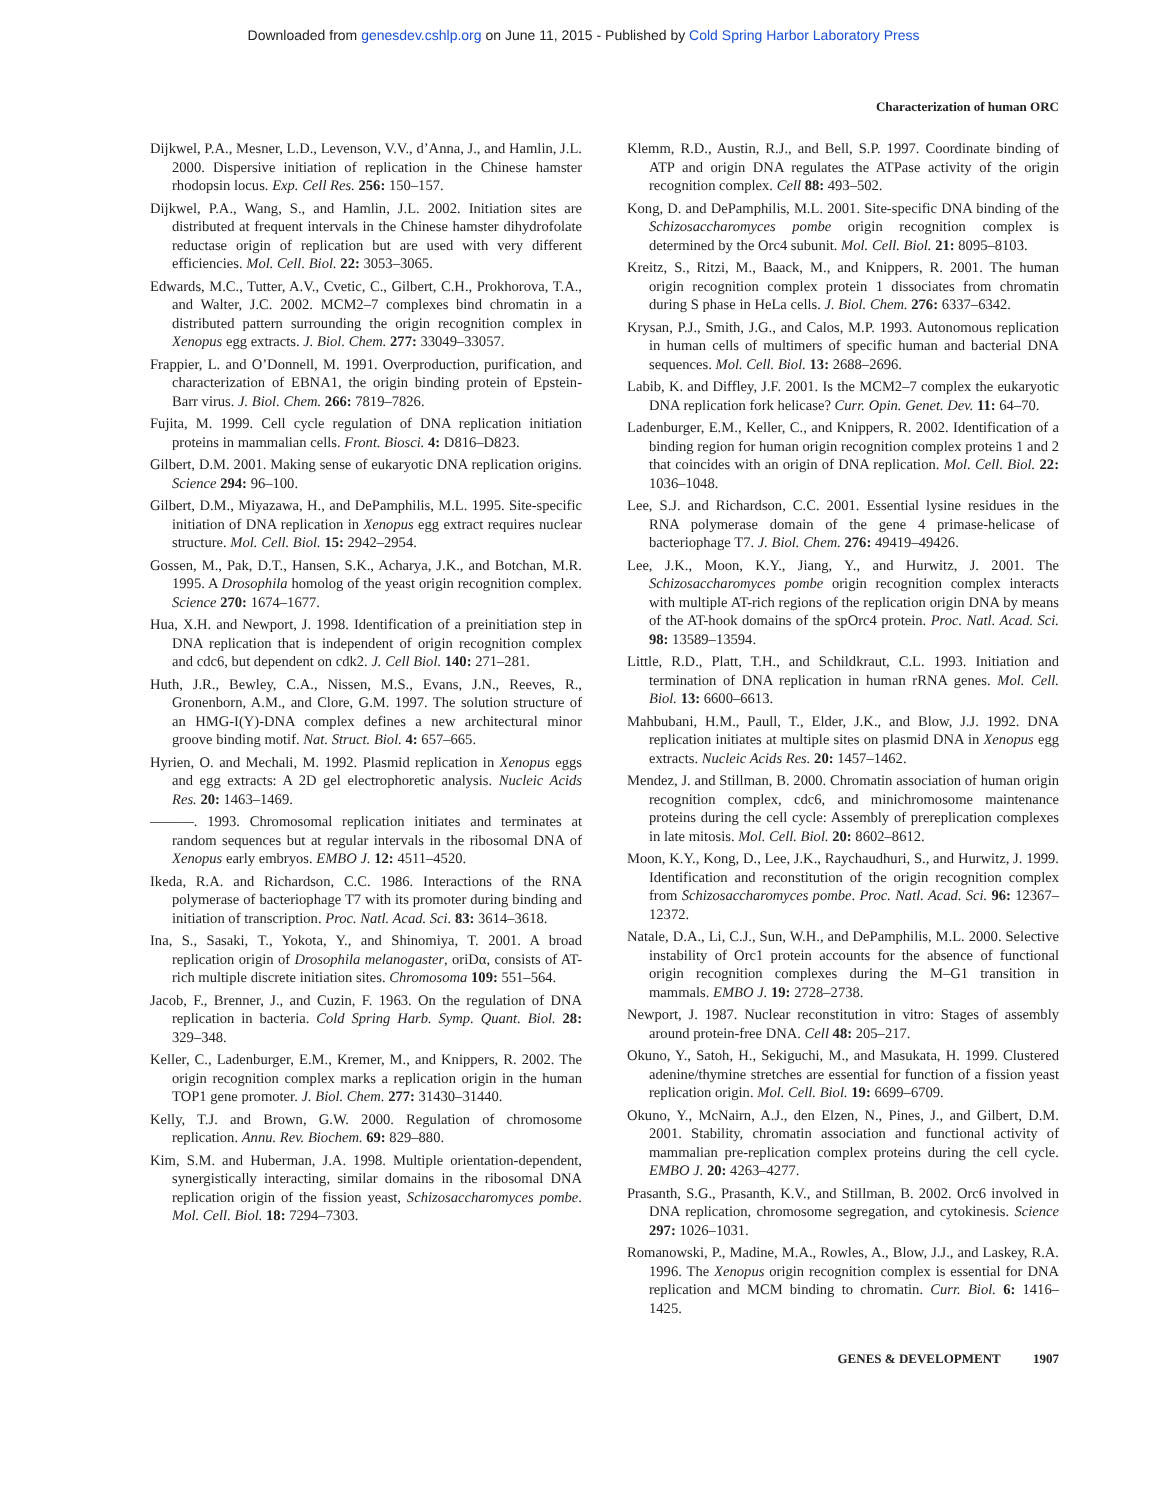Downloaded from genesdev.cshlp.org on June 11, 2015 - Published by Cold Spring Harbor Laboratory Press
Characterization of human ORC
Dijkwel, P.A., Mesner, L.D., Levenson, V.V., d’Anna, J., and Hamlin, J.L. 2000. Dispersive initiation of replication in the Chinese hamster rhodopsin locus. Exp. Cell Res. 256: 150–157.
Dijkwel, P.A., Wang, S., and Hamlin, J.L. 2002. Initiation sites are distributed at frequent intervals in the Chinese hamster dihydrofolate reductase origin of replication but are used with very different efficiencies. Mol. Cell. Biol. 22: 3053–3065.
Edwards, M.C., Tutter, A.V., Cvetic, C., Gilbert, C.H., Prokhorova, T.A., and Walter, J.C. 2002. MCM2–7 complexes bind chromatin in a distributed pattern surrounding the origin recognition complex in Xenopus egg extracts. J. Biol. Chem. 277: 33049–33057.
Frappier, L. and O’Donnell, M. 1991. Overproduction, purification, and characterization of EBNA1, the origin binding protein of Epstein-Barr virus. J. Biol. Chem. 266: 7819–7826.
Fujita, M. 1999. Cell cycle regulation of DNA replication initiation proteins in mammalian cells. Front. Biosci. 4: D816–D823.
Gilbert, D.M. 2001. Making sense of eukaryotic DNA replication origins. Science 294: 96–100.
Gilbert, D.M., Miyazawa, H., and DePamphilis, M.L. 1995. Site-specific initiation of DNA replication in Xenopus egg extract requires nuclear structure. Mol. Cell. Biol. 15: 2942–2954.
Gossen, M., Pak, D.T., Hansen, S.K., Acharya, J.K., and Botchan, M.R. 1995. A Drosophila homolog of the yeast origin recognition complex. Science 270: 1674–1677.
Hua, X.H. and Newport, J. 1998. Identification of a preinitiation step in DNA replication that is independent of origin recognition complex and cdc6, but dependent on cdk2. J. Cell Biol. 140: 271–281.
Huth, J.R., Bewley, C.A., Nissen, M.S., Evans, J.N., Reeves, R., Gronenborn, A.M., and Clore, G.M. 1997. The solution structure of an HMG-I(Y)-DNA complex defines a new architectural minor groove binding motif. Nat. Struct. Biol. 4: 657–665.
Hyrien, O. and Mechali, M. 1992. Plasmid replication in Xenopus eggs and egg extracts: A 2D gel electrophoretic analysis. Nucleic Acids Res. 20: 1463–1469.
———. 1993. Chromosomal replication initiates and terminates at random sequences but at regular intervals in the ribosomal DNA of Xenopus early embryos. EMBO J. 12: 4511–4520.
Ikeda, R.A. and Richardson, C.C. 1986. Interactions of the RNA polymerase of bacteriophage T7 with its promoter during binding and initiation of transcription. Proc. Natl. Acad. Sci. 83: 3614–3618.
Ina, S., Sasaki, T., Yokota, Y., and Shinomiya, T. 2001. A broad replication origin of Drosophila melanogaster, oriDα, consists of AT-rich multiple discrete initiation sites. Chromosoma 109: 551–564.
Jacob, F., Brenner, J., and Cuzin, F. 1963. On the regulation of DNA replication in bacteria. Cold Spring Harb. Symp. Quant. Biol. 28: 329–348.
Keller, C., Ladenburger, E.M., Kremer, M., and Knippers, R. 2002. The origin recognition complex marks a replication origin in the human TOP1 gene promoter. J. Biol. Chem. 277: 31430–31440.
Kelly, T.J. and Brown, G.W. 2000. Regulation of chromosome replication. Annu. Rev. Biochem. 69: 829–880.
Kim, S.M. and Huberman, J.A. 1998. Multiple orientation-dependent, synergistically interacting, similar domains in the ribosomal DNA replication origin of the fission yeast, Schizosaccharomyces pombe. Mol. Cell. Biol. 18: 7294–7303.
Klemm, R.D., Austin, R.J., and Bell, S.P. 1997. Coordinate binding of ATP and origin DNA regulates the ATPase activity of the origin recognition complex. Cell 88: 493–502.
Kong, D. and DePamphilis, M.L. 2001. Site-specific DNA binding of the Schizosaccharomyces pombe origin recognition complex is determined by the Orc4 subunit. Mol. Cell. Biol. 21: 8095–8103.
Kreitz, S., Ritzi, M., Baack, M., and Knippers, R. 2001. The human origin recognition complex protein 1 dissociates from chromatin during S phase in HeLa cells. J. Biol. Chem. 276: 6337–6342.
Krysan, P.J., Smith, J.G., and Calos, M.P. 1993. Autonomous replication in human cells of multimers of specific human and bacterial DNA sequences. Mol. Cell. Biol. 13: 2688–2696.
Labib, K. and Diffley, J.F. 2001. Is the MCM2–7 complex the eukaryotic DNA replication fork helicase? Curr. Opin. Genet. Dev. 11: 64–70.
Ladenburger, E.M., Keller, C., and Knippers, R. 2002. Identification of a binding region for human origin recognition complex proteins 1 and 2 that coincides with an origin of DNA replication. Mol. Cell. Biol. 22: 1036–1048.
Lee, S.J. and Richardson, C.C. 2001. Essential lysine residues in the RNA polymerase domain of the gene 4 primase-helicase of bacteriophage T7. J. Biol. Chem. 276: 49419–49426.
Lee, J.K., Moon, K.Y., Jiang, Y., and Hurwitz, J. 2001. The Schizosaccharomyces pombe origin recognition complex interacts with multiple AT-rich regions of the replication origin DNA by means of the AT-hook domains of the spOrc4 protein. Proc. Natl. Acad. Sci. 98: 13589–13594.
Little, R.D., Platt, T.H., and Schildkraut, C.L. 1993. Initiation and termination of DNA replication in human rRNA genes. Mol. Cell. Biol. 13: 6600–6613.
Mahbubani, H.M., Paull, T., Elder, J.K., and Blow, J.J. 1992. DNA replication initiates at multiple sites on plasmid DNA in Xenopus egg extracts. Nucleic Acids Res. 20: 1457–1462.
Mendez, J. and Stillman, B. 2000. Chromatin association of human origin recognition complex, cdc6, and minichromosome maintenance proteins during the cell cycle: Assembly of prereplication complexes in late mitosis. Mol. Cell. Biol. 20: 8602–8612.
Moon, K.Y., Kong, D., Lee, J.K., Raychaudhuri, S., and Hurwitz, J. 1999. Identification and reconstitution of the origin recognition complex from Schizosaccharomyces pombe. Proc. Natl. Acad. Sci. 96: 12367–12372.
Natale, D.A., Li, C.J., Sun, W.H., and DePamphilis, M.L. 2000. Selective instability of Orc1 protein accounts for the absence of functional origin recognition complexes during the M–G1 transition in mammals. EMBO J. 19: 2728–2738.
Newport, J. 1987. Nuclear reconstitution in vitro: Stages of assembly around protein-free DNA. Cell 48: 205–217.
Okuno, Y., Satoh, H., Sekiguchi, M., and Masukata, H. 1999. Clustered adenine/thymine stretches are essential for function of a fission yeast replication origin. Mol. Cell. Biol. 19: 6699–6709.
Okuno, Y., McNairn, A.J., den Elzen, N., Pines, J., and Gilbert, D.M. 2001. Stability, chromatin association and functional activity of mammalian pre-replication complex proteins during the cell cycle. EMBO J. 20: 4263–4277.
Prasanth, S.G., Prasanth, K.V., and Stillman, B. 2002. Orc6 involved in DNA replication, chromosome segregation, and cytokinesis. Science 297: 1026–1031.
Romanowski, P., Madine, M.A., Rowles, A., Blow, J.J., and Laskey, R.A. 1996. The Xenopus origin recognition complex is essential for DNA replication and MCM binding to chromatin. Curr. Biol. 6: 1416–1425.
GENES & DEVELOPMENT 1907